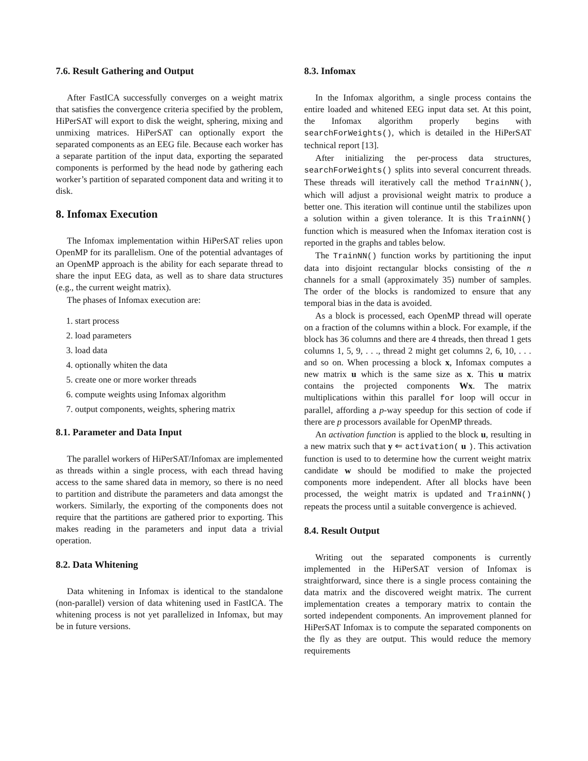7.6. Result Gathering and Output
After FastICA successfully converges on a weight matrix that satisfies the convergence criteria specified by the problem, HiPerSAT will export to disk the weight, sphering, mixing and unmixing matrices. HiPerSAT can optionally export the separated components as an EEG file. Because each worker has a separate partition of the input data, exporting the separated components is performed by the head node by gathering each worker’s partition of separated component data and writing it to disk.
8. Infomax Execution
The Infomax implementation within HiPerSAT relies upon OpenMP for its parallelism. One of the potential advantages of an OpenMP approach is the ability for each separate thread to share the input EEG data, as well as to share data structures (e.g., the current weight matrix).
The phases of Infomax execution are:
1. start process
2. load parameters
3. load data
4. optionally whiten the data
5. create one or more worker threads
6. compute weights using Infomax algorithm
7. output components, weights, sphering matrix
8.1. Parameter and Data Input
The parallel workers of HiPerSAT/Infomax are implemented as threads within a single process, with each thread having access to the same shared data in memory, so there is no need to partition and distribute the parameters and data amongst the workers. Similarly, the exporting of the components does not require that the partitions are gathered prior to exporting. This makes reading in the parameters and input data a trivial operation.
8.2. Data Whitening
Data whitening in Infomax is identical to the standalone (non-parallel) version of data whitening used in FastICA. The whitening process is not yet parallelized in Infomax, but may be in future versions.
8.3. Infomax
In the Infomax algorithm, a single process contains the entire loaded and whitened EEG input data set. At this point, the Infomax algorithm properly begins with searchForWeights(), which is detailed in the HiPerSAT technical report [13].
After initializing the per-process data structures, searchForWeights() splits into several concurrent threads. These threads will iteratively call the method TrainNN(), which will adjust a provisional weight matrix to produce a better one. This iteration will continue until the stabilizes upon a solution within a given tolerance. It is this TrainNN() function which is measured when the Infomax iteration cost is reported in the graphs and tables below.
The TrainNN() function works by partitioning the input data into disjoint rectangular blocks consisting of the n channels for a small (approximately 35) number of samples. The order of the blocks is randomized to ensure that any temporal bias in the data is avoided.
As a block is processed, each OpenMP thread will operate on a fraction of the columns within a block. For example, if the block has 36 columns and there are 4 threads, then thread 1 gets columns 1, 5, 9, . . ., thread 2 might get columns 2, 6, 10, . . . and so on. When processing a block x, Infomax computes a new matrix u which is the same size as x. This u matrix contains the projected components Wx. The matrix multiplications within this parallel for loop will occur in parallel, affording a p-way speedup for this section of code if there are p processors available for OpenMP threads.
An activation function is applied to the block u, resulting in a new matrix such that y ⇐ activation( u ). This activation function is used to to determine how the current weight matrix candidate w should be modified to make the projected components more independent. After all blocks have been processed, the weight matrix is updated and TrainNN() repeats the process until a suitable convergence is achieved.
8.4. Result Output
Writing out the separated components is currently implemented in the HiPerSAT version of Infomax is straightforward, since there is a single process containing the data matrix and the discovered weight matrix. The current implementation creates a temporary matrix to contain the sorted independent components. An improvement planned for HiPerSAT Infomax is to compute the separated components on the fly as they are output. This would reduce the memory requirements